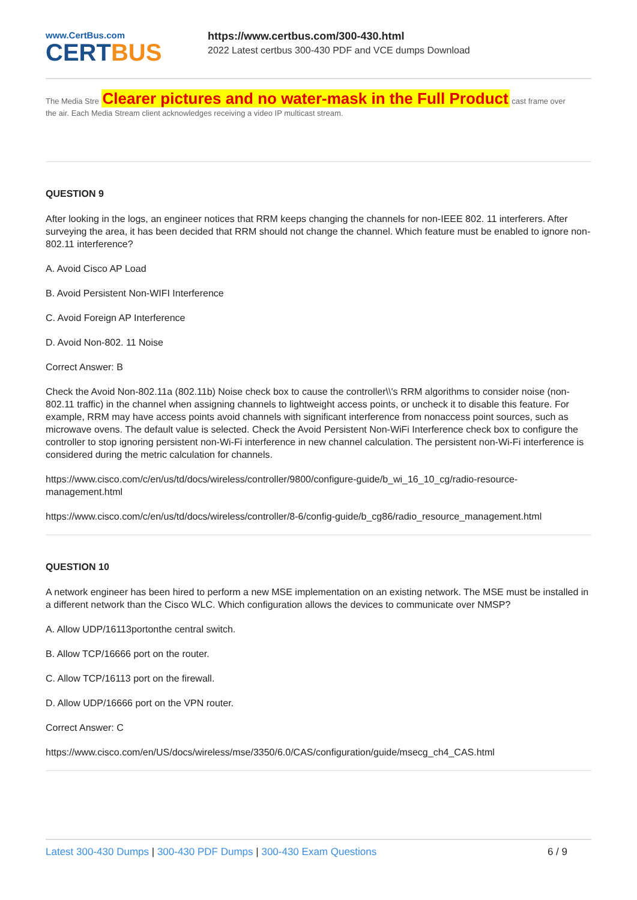www.CertBus.com
CERTBUS
https://www.certbus.com/300-430.html
2022 Latest certbus 300-430 PDF and VCE dumps Download
The Media Stre Clearer pictures and no water-mask in the Full Product cast frame over
the air. Each Media Stream client acknowledges receiving a video IP multicast stream.
QUESTION 9
After looking in the logs, an engineer notices that RRM keeps changing the channels for non-IEEE 802. 11 interferers. After surveying the area, it has been decided that RRM should not change the channel. Which feature must be enabled to ignore non-802.11 interference?
A. Avoid Cisco AP Load
B. Avoid Persistent Non-WIFI Interference
C. Avoid Foreign AP Interference
D. Avoid Non-802. 11 Noise
Correct Answer: B
Check the Avoid Non-802.11a (802.11b) Noise check box to cause the controller\\'s RRM algorithms to consider noise (non-802.11 traffic) in the channel when assigning channels to lightweight access points, or uncheck it to disable this feature. For example, RRM may have access points avoid channels with significant interference from nonaccess point sources, such as microwave ovens. The default value is selected. Check the Avoid Persistent Non-WiFi Interference check box to configure the controller to stop ignoring persistent non-Wi-Fi interference in new channel calculation. The persistent non-Wi-Fi interference is considered during the metric calculation for channels.
https://www.cisco.com/c/en/us/td/docs/wireless/controller/9800/configure-guide/b_wi_16_10_cg/radio-resource-management.html
https://www.cisco.com/c/en/us/td/docs/wireless/controller/8-6/config-guide/b_cg86/radio_resource_management.html
QUESTION 10
A network engineer has been hired to perform a new MSE implementation on an existing network. The MSE must be installed in a different network than the Cisco WLC. Which configuration allows the devices to communicate over NMSP?
A. Allow UDP/16113portonthe central switch.
B. Allow TCP/16666 port on the router.
C. Allow TCP/16113 port on the firewall.
D. Allow UDP/16666 port on the VPN router.
Correct Answer: C
https://www.cisco.com/en/US/docs/wireless/mse/3350/6.0/CAS/configuration/guide/msecg_ch4_CAS.html
Latest 300-430 Dumps | 300-430 PDF Dumps | 300-430 Exam Questions
6 / 9